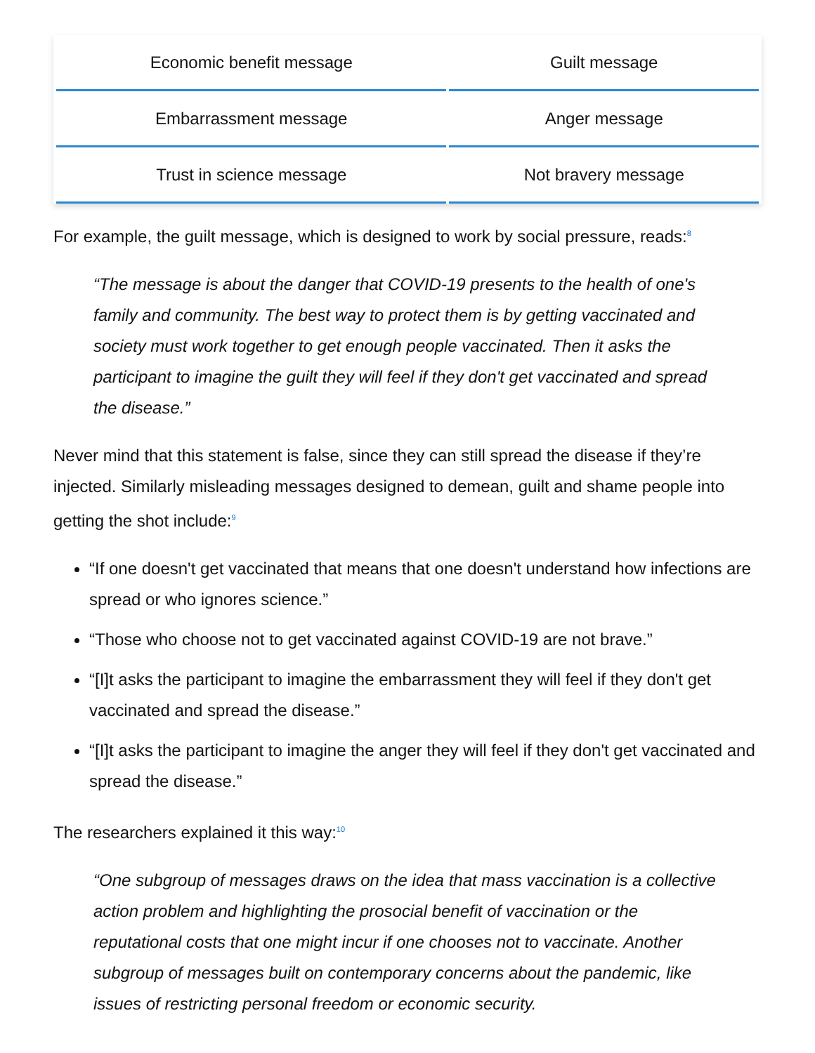| Economic benefit message | Guilt message |
| Embarrassment message | Anger message |
| Trust in science message | Not bravery message |
For example, the guilt message, which is designed to work by social pressure, reads:<sup>8</sup>
“The message is about the danger that COVID-19 presents to the health of one's family and community. The best way to protect them is by getting vaccinated and society must work together to get enough people vaccinated. Then it asks the participant to imagine the guilt they will feel if they don't get vaccinated and spread the disease.”
Never mind that this statement is false, since they can still spread the disease if they’re injected. Similarly misleading messages designed to demean, guilt and shame people into getting the shot include:<sup>9</sup>
“If one doesn't get vaccinated that means that one doesn't understand how infections are spread or who ignores science.”
“Those who choose not to get vaccinated against COVID-19 are not brave.”
“[I]t asks the participant to imagine the embarrassment they will feel if they don't get vaccinated and spread the disease.”
“[I]t asks the participant to imagine the anger they will feel if they don't get vaccinated and spread the disease.”
The researchers explained it this way:<sup>10</sup>
“One subgroup of messages draws on the idea that mass vaccination is a collective action problem and highlighting the prosocial benefit of vaccination or the reputational costs that one might incur if one chooses not to vaccinate. Another subgroup of messages built on contemporary concerns about the pandemic, like issues of restricting personal freedom or economic security.